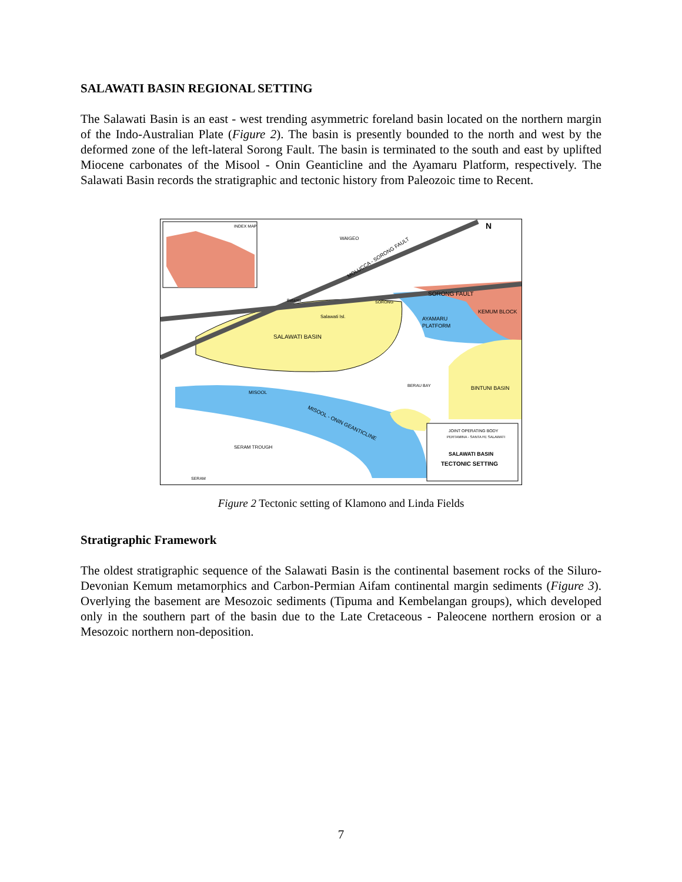SALAWATI BASIN REGIONAL SETTING
The Salawati Basin is an east - west trending asymmetric foreland basin located on the northern margin of the Indo-Australian Plate (Figure 2). The basin is presently bounded to the north and west by the deformed zone of the left-lateral Sorong Fault. The basin is terminated to the south and east by uplifted Miocene carbonates of the Misool - Onin Geanticline and the Ayamaru Platform, respectively. The Salawati Basin records the stratigraphic and tectonic history from Paleozoic time to Recent.
INDEX MAP
MOLUCCA - SORONG FAULT
SORONG FAULT
KEMUM BLOCK
AYAMARU
PLATFORM
SALAWATI BASIN
Salawati Isl.
Batanta
SORONG
WAIGEO
BERAU BAY
BINTUNI BASIN
MISOOL
MISOOL - ONIN GEANTICLINE
SERAM TROUGH
SERAM
N
JOINT OPERATING BODY
PERTAMINA - SANTA FE SALAWATI
SALAWATI BASIN
TECTONIC SETTING
Figure 2 Tectonic setting of Klamono and Linda Fields
Stratigraphic Framework
The oldest stratigraphic sequence of the Salawati Basin is the continental basement rocks of the Siluro-Devonian Kemum metamorphics and Carbon-Permian Aifam continental margin sediments (Figure 3). Overlying the basement are Mesozoic sediments (Tipuma and Kembelangan groups), which developed only in the southern part of the basin due to the Late Cretaceous - Paleocene northern erosion or a Mesozoic northern non-deposition.
7